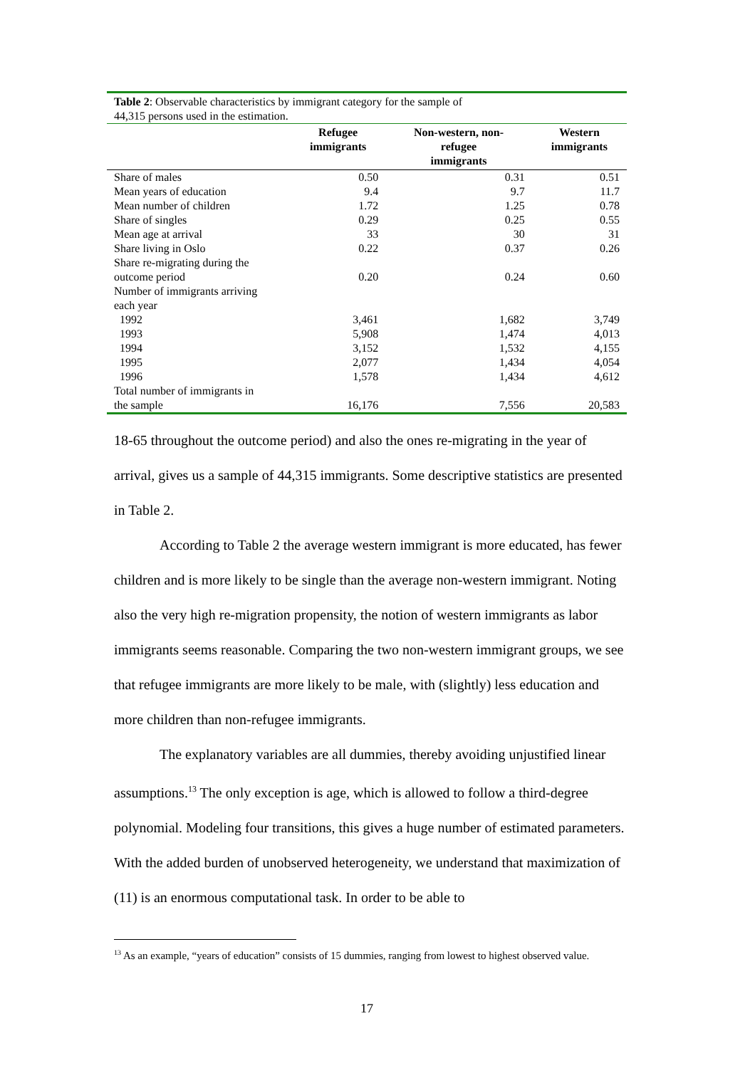| Table 2 : Observable characteristics by immigrant category for the sample of 44,315 persons used in the estimation. | | | |
| | Refugee immigrants | Non-western, non- refugee immigrants | Western immigrants |
| Share of males | 0.50 | 0.31 | 0.51 |
| Mean years of education | 9.4 | 9.7 | 11.7 |
| Mean number of children | 1.72 | 1.25 | 0.78 |
| Share of singles | 0.29 | 0.25 | 0.55 |
| Mean age at arrival | 33 | 30 | 31 |
| Share living in Oslo | 0.22 | 0.37 | 0.26 |
| Share re-migrating during the outcome period | 0.20 | 0.24 | 0.60 |
| Number of immigrants arriving each year | | | |
| 1992 | 3,461 | 1,682 | 3,749 |
| 1993 | 5,908 | 1,474 | 4,013 |
| 1994 | 3,152 | 1,532 | 4,155 |
| 1995 | 2,077 | 1,434 | 4,054 |
| 1996 | 1,578 | 1,434 | 4,612 |
| Total number of immigrants in the sample | 16,176 | 7,556 | 20,583 |
18-65 throughout the outcome period) and also the ones re-migrating in the year of arrival, gives us a sample of 44,315 immigrants. Some descriptive statistics are presented in Table 2.
According to Table 2 the average western immigrant is more educated, has fewer children and is more likely to be single than the average non-western immigrant. Noting also the very high re-migration propensity, the notion of western immigrants as labor immigrants seems reasonable. Comparing the two non-western immigrant groups, we see that refugee immigrants are more likely to be male, with (slightly) less education and more children than non-refugee immigrants.
The explanatory variables are all dummies, thereby avoiding unjustified linear assumptions.<sup>13</sup> The only exception is age, which is allowed to follow a third-degree polynomial. Modeling four transitions, this gives a huge number of estimated parameters. With the added burden of unobserved heterogeneity, we understand that maximization of (11) is an enormous computational task. In order to be able to
<sup>13</sup> As an example, “years of education” consists of 15 dummies, ranging from lowest to highest observed value.
17